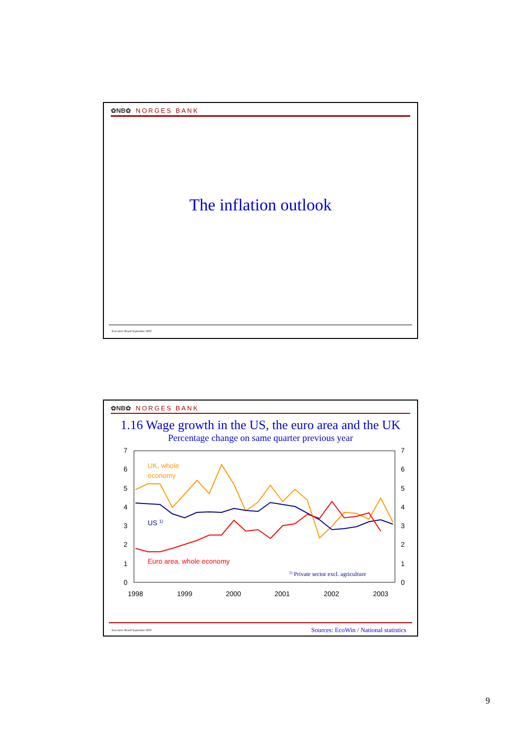✿NB✿ NORGES BANK
The inflation outlook
Executive Board September 2003
✿NB✿ NORGES BANK
1.16 Wage growth in the US, the euro area and the UK
Percentage change on same quarter previous year
7
6
5
4
3
2
1
0
7
6
5
4
3
2
1
0
1998
1999
2000
2001
2002
2003
UK, whole
economy
US 1)
Euro area, whole economy
1) Private sector excl. agriculture
Executive Board September 2003 Sources: EcoWin / National statistics
9